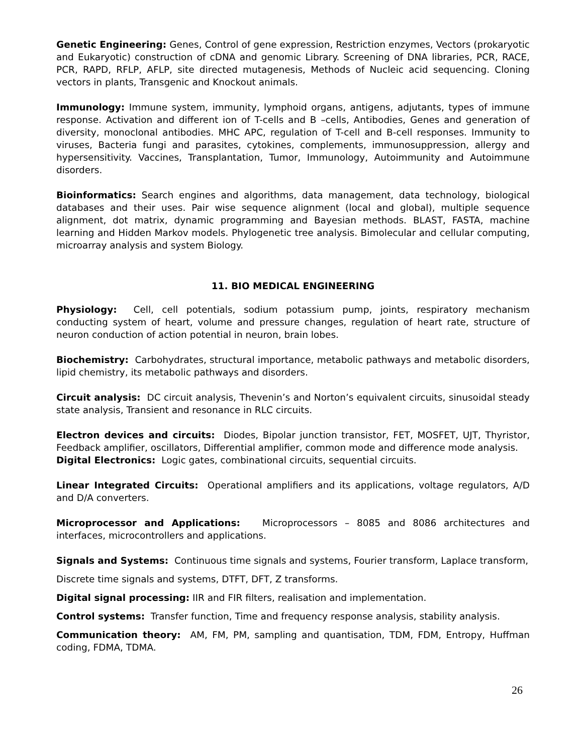Genetic Engineering: Genes, Control of gene expression, Restriction enzymes, Vectors (prokaryotic and Eukaryotic) construction of cDNA and genomic Library. Screening of DNA libraries, PCR, RACE, PCR, RAPD, RFLP, AFLP, site directed mutagenesis, Methods of Nucleic acid sequencing. Cloning vectors in plants, Transgenic and Knockout animals.
Immunology: Immune system, immunity, lymphoid organs, antigens, adjutants, types of immune response. Activation and different ion of T-cells and B –cells, Antibodies, Genes and generation of diversity, monoclonal antibodies. MHC APC, regulation of T-cell and B-cell responses. Immunity to viruses, Bacteria fungi and parasites, cytokines, complements, immunosuppression, allergy and hypersensitivity. Vaccines, Transplantation, Tumor, Immunology, Autoimmunity and Autoimmune disorders.
Bioinformatics: Search engines and algorithms, data management, data technology, biological databases and their uses. Pair wise sequence alignment (local and global), multiple sequence alignment, dot matrix, dynamic programming and Bayesian methods. BLAST, FASTA, machine learning and Hidden Markov models. Phylogenetic tree analysis. Bimolecular and cellular computing, microarray analysis and system Biology.
11. BIO MEDICAL ENGINEERING
Physiology: Cell, cell potentials, sodium potassium pump, joints, respiratory mechanism conducting system of heart, volume and pressure changes, regulation of heart rate, structure of neuron conduction of action potential in neuron, brain lobes.
Biochemistry: Carbohydrates, structural importance, metabolic pathways and metabolic disorders, lipid chemistry, its metabolic pathways and disorders.
Circuit analysis: DC circuit analysis, Thevenin’s and Norton’s equivalent circuits, sinusoidal steady state analysis, Transient and resonance in RLC circuits.
Electron devices and circuits: Diodes, Bipolar junction transistor, FET, MOSFET, UJT, Thyristor, Feedback amplifier, oscillators, Differential amplifier, common mode and difference mode analysis.
Digital Electronics: Logic gates, combinational circuits, sequential circuits.
Linear Integrated Circuits: Operational amplifiers and its applications, voltage regulators, A/D and D/A converters.
Microprocessor and Applications: Microprocessors – 8085 and 8086 architectures and interfaces, microcontrollers and applications.
Signals and Systems: Continuous time signals and systems, Fourier transform, Laplace transform,
Discrete time signals and systems, DTFT, DFT, Z transforms.
Digital signal processing: IIR and FIR filters, realisation and implementation.
Control systems: Transfer function, Time and frequency response analysis, stability analysis.
Communication theory: AM, FM, PM, sampling and quantisation, TDM, FDM, Entropy, Huffman coding, FDMA, TDMA.
26